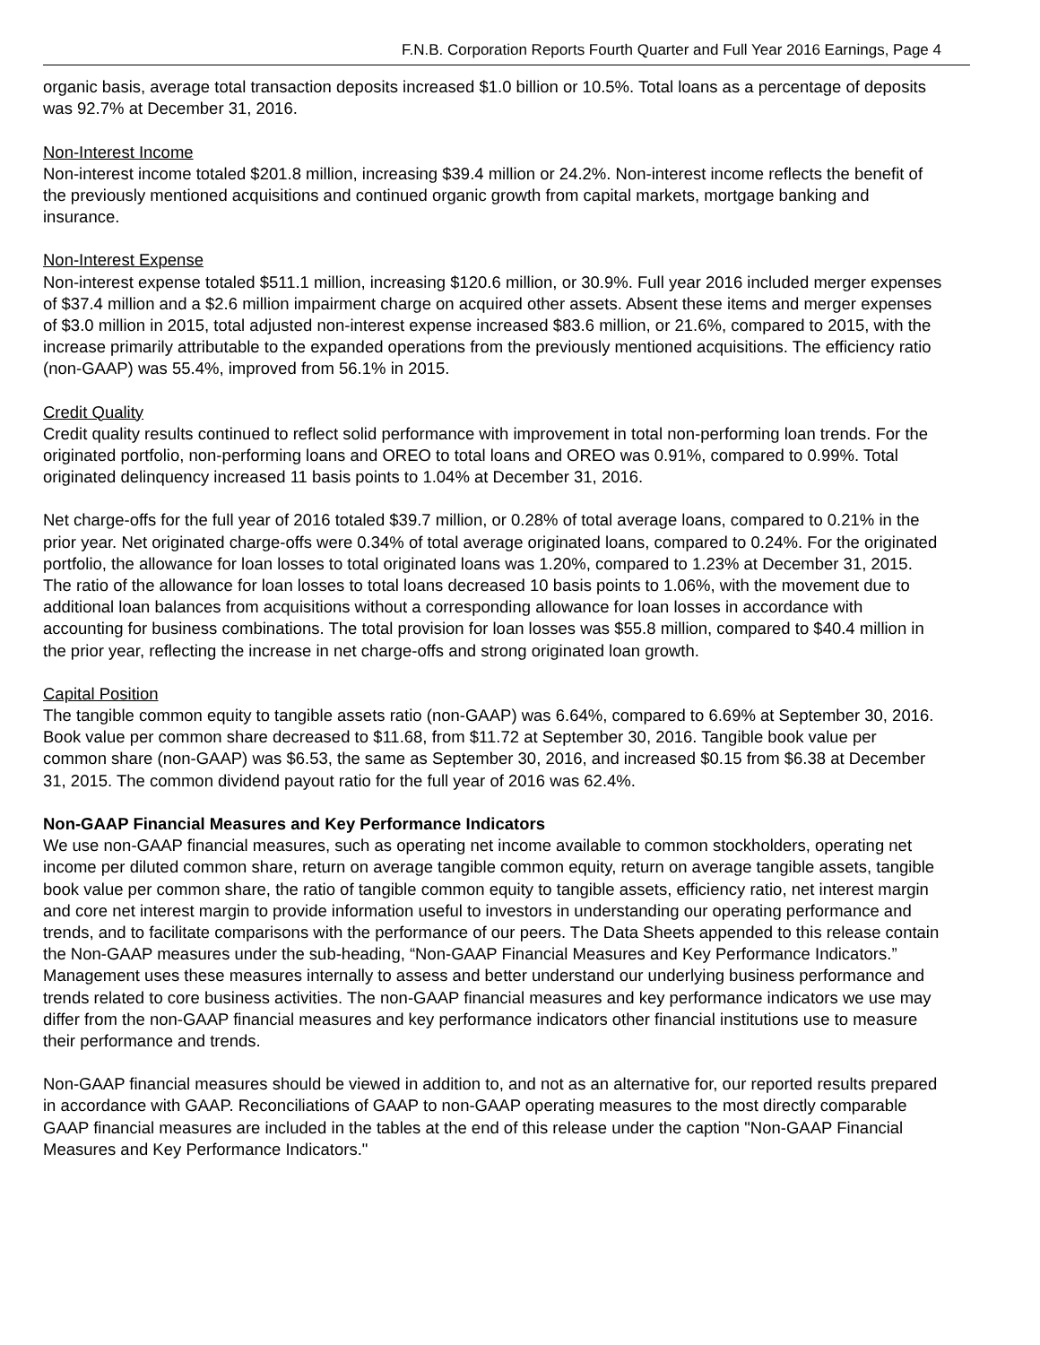F.N.B. Corporation Reports Fourth Quarter and Full Year 2016 Earnings, Page 4
organic basis, average total transaction deposits increased $1.0 billion or 10.5%. Total loans as a percentage of deposits was 92.7% at December 31, 2016.
Non-Interest Income
Non-interest income totaled $201.8 million, increasing $39.4 million or 24.2%. Non-interest income reflects the benefit of the previously mentioned acquisitions and continued organic growth from capital markets, mortgage banking and insurance.
Non-Interest Expense
Non-interest expense totaled $511.1 million, increasing $120.6 million, or 30.9%. Full year 2016 included merger expenses of $37.4 million and a $2.6 million impairment charge on acquired other assets. Absent these items and merger expenses of $3.0 million in 2015, total adjusted non-interest expense increased $83.6 million, or 21.6%, compared to 2015, with the increase primarily attributable to the expanded operations from the previously mentioned acquisitions. The efficiency ratio (non-GAAP) was 55.4%, improved from 56.1% in 2015.
Credit Quality
Credit quality results continued to reflect solid performance with improvement in total non-performing loan trends. For the originated portfolio, non-performing loans and OREO to total loans and OREO was 0.91%, compared to 0.99%. Total originated delinquency increased 11 basis points to 1.04% at December 31, 2016.
Net charge-offs for the full year of 2016 totaled $39.7 million, or 0.28% of total average loans, compared to 0.21% in the prior year. Net originated charge-offs were 0.34% of total average originated loans, compared to 0.24%. For the originated portfolio, the allowance for loan losses to total originated loans was 1.20%, compared to 1.23% at December 31, 2015. The ratio of the allowance for loan losses to total loans decreased 10 basis points to 1.06%, with the movement due to additional loan balances from acquisitions without a corresponding allowance for loan losses in accordance with accounting for business combinations. The total provision for loan losses was $55.8 million, compared to $40.4 million in the prior year, reflecting the increase in net charge-offs and strong originated loan growth.
Capital Position
The tangible common equity to tangible assets ratio (non-GAAP) was 6.64%, compared to 6.69% at September 30, 2016. Book value per common share decreased to $11.68, from $11.72 at September 30, 2016. Tangible book value per common share (non-GAAP) was $6.53, the same as September 30, 2016, and increased $0.15 from $6.38 at December 31, 2015. The common dividend payout ratio for the full year of 2016 was 62.4%.
Non-GAAP Financial Measures and Key Performance Indicators
We use non-GAAP financial measures, such as operating net income available to common stockholders, operating net income per diluted common share, return on average tangible common equity, return on average tangible assets, tangible book value per common share, the ratio of tangible common equity to tangible assets, efficiency ratio, net interest margin and core net interest margin to provide information useful to investors in understanding our operating performance and trends, and to facilitate comparisons with the performance of our peers. The Data Sheets appended to this release contain the Non-GAAP measures under the sub-heading, “Non-GAAP Financial Measures and Key Performance Indicators.” Management uses these measures internally to assess and better understand our underlying business performance and trends related to core business activities. The non-GAAP financial measures and key performance indicators we use may differ from the non-GAAP financial measures and key performance indicators other financial institutions use to measure their performance and trends.
Non-GAAP financial measures should be viewed in addition to, and not as an alternative for, our reported results prepared in accordance with GAAP. Reconciliations of GAAP to non-GAAP operating measures to the most directly comparable GAAP financial measures are included in the tables at the end of this release under the caption "Non-GAAP Financial Measures and Key Performance Indicators."